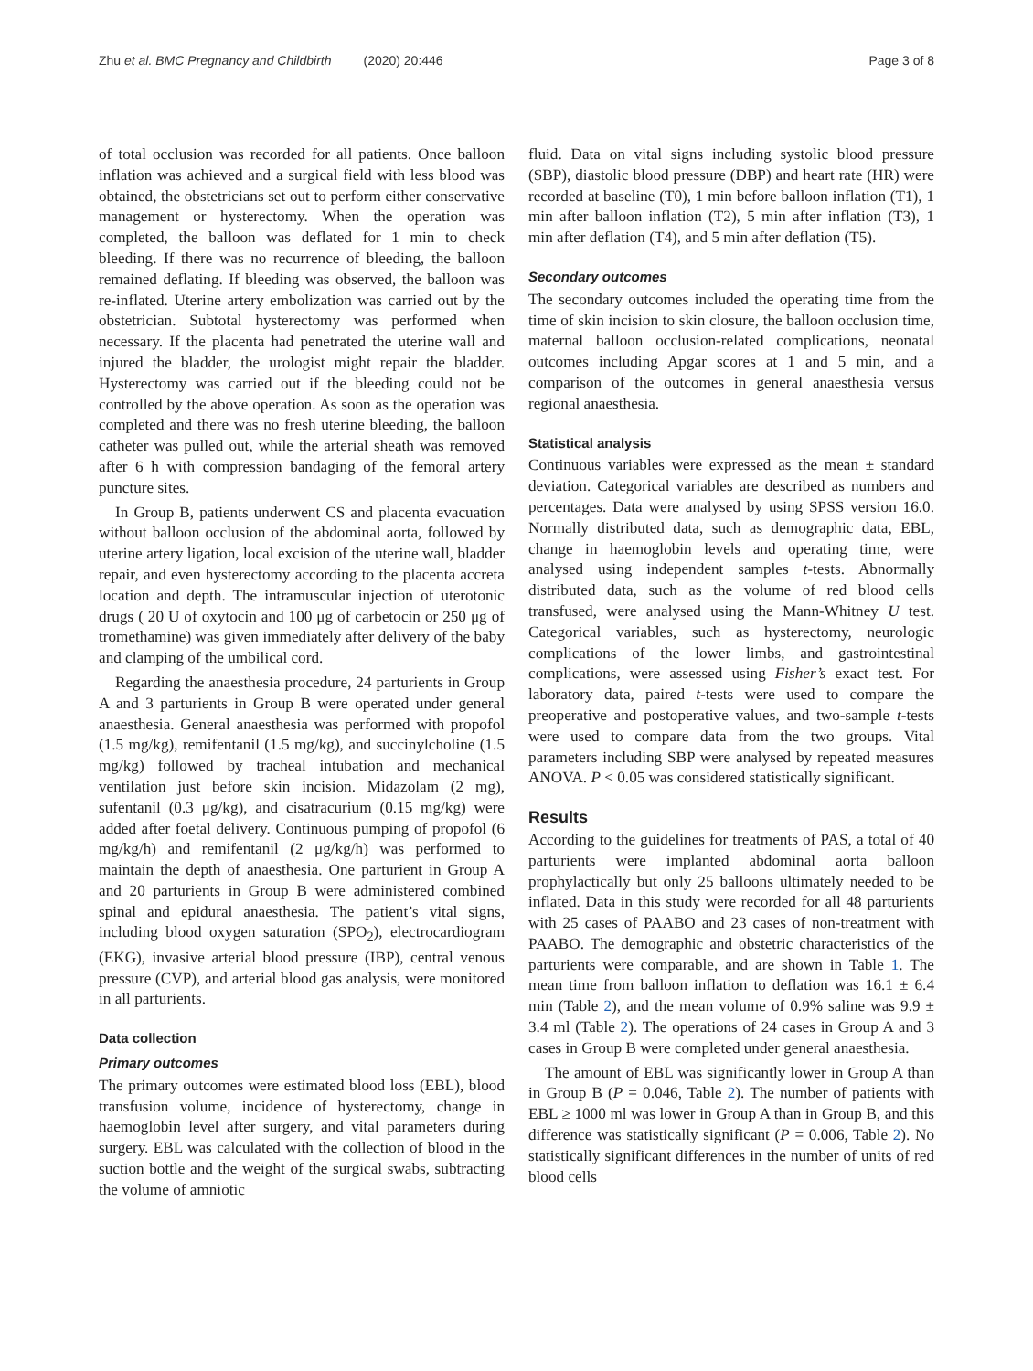Zhu et al. BMC Pregnancy and Childbirth (2020) 20:446 Page 3 of 8
of total occlusion was recorded for all patients. Once balloon inflation was achieved and a surgical field with less blood was obtained, the obstetricians set out to perform either conservative management or hysterectomy. When the operation was completed, the balloon was deflated for 1 min to check bleeding. If there was no recurrence of bleeding, the balloon remained deflating. If bleeding was observed, the balloon was re-inflated. Uterine artery embolization was carried out by the obstetrician. Subtotal hysterectomy was performed when necessary. If the placenta had penetrated the uterine wall and injured the bladder, the urologist might repair the bladder. Hysterectomy was carried out if the bleeding could not be controlled by the above operation. As soon as the operation was completed and there was no fresh uterine bleeding, the balloon catheter was pulled out, while the arterial sheath was removed after 6 h with compression bandaging of the femoral artery puncture sites.
In Group B, patients underwent CS and placenta evacuation without balloon occlusion of the abdominal aorta, followed by uterine artery ligation, local excision of the uterine wall, bladder repair, and even hysterectomy according to the placenta accreta location and depth. The intramuscular injection of uterotonic drugs ( 20 U of oxytocin and 100 μg of carbetocin or 250 μg of tromethamine) was given immediately after delivery of the baby and clamping of the umbilical cord.
Regarding the anaesthesia procedure, 24 parturients in Group A and 3 parturients in Group B were operated under general anaesthesia. General anaesthesia was performed with propofol (1.5 mg/kg), remifentanil (1.5 mg/kg), and succinylcholine (1.5 mg/kg) followed by tracheal intubation and mechanical ventilation just before skin incision. Midazolam (2 mg), sufentanil (0.3 μg/kg), and cisatracurium (0.15 mg/kg) were added after foetal delivery. Continuous pumping of propofol (6 mg/kg/h) and remifentanil (2 μg/kg/h) was performed to maintain the depth of anaesthesia. One parturient in Group A and 20 parturients in Group B were administered combined spinal and epidural anaesthesia. The patient’s vital signs, including blood oxygen saturation (SPO<sub>2</sub>), electrocardiogram (EKG), invasive arterial blood pressure (IBP), central venous pressure (CVP), and arterial blood gas analysis, were monitored in all parturients.
Data collection
Primary outcomes
The primary outcomes were estimated blood loss (EBL), blood transfusion volume, incidence of hysterectomy, change in haemoglobin level after surgery, and vital parameters during surgery. EBL was calculated with the collection of blood in the suction bottle and the weight of the surgical swabs, subtracting the volume of amniotic
fluid. Data on vital signs including systolic blood pressure (SBP), diastolic blood pressure (DBP) and heart rate (HR) were recorded at baseline (T0), 1 min before balloon inflation (T1), 1 min after balloon inflation (T2), 5 min after inflation (T3), 1 min after deflation (T4), and 5 min after deflation (T5).
Secondary outcomes
The secondary outcomes included the operating time from the time of skin incision to skin closure, the balloon occlusion time, maternal balloon occlusion-related complications, neonatal outcomes including Apgar scores at 1 and 5 min, and a comparison of the outcomes in general anaesthesia versus regional anaesthesia.
Statistical analysis
Continuous variables were expressed as the mean ± standard deviation. Categorical variables are described as numbers and percentages. Data were analysed by using SPSS version 16.0. Normally distributed data, such as demographic data, EBL, change in haemoglobin levels and operating time, were analysed using independent samples t-tests. Abnormally distributed data, such as the volume of red blood cells transfused, were analysed using the Mann-Whitney U test. Categorical variables, such as hysterectomy, neurologic complications of the lower limbs, and gastrointestinal complications, were assessed using Fisher’s exact test. For laboratory data, paired t-tests were used to compare the preoperative and postoperative values, and two-sample t-tests were used to compare data from the two groups. Vital parameters including SBP were analysed by repeated measures ANOVA. P < 0.05 was considered statistically significant.
Results
According to the guidelines for treatments of PAS, a total of 40 parturients were implanted abdominal aorta balloon prophylactically but only 25 balloons ultimately needed to be inflated. Data in this study were recorded for all 48 parturients with 25 cases of PAABO and 23 cases of non-treatment with PAABO. The demographic and obstetric characteristics of the parturients were comparable, and are shown in Table 1. The mean time from balloon inflation to deflation was 16.1 ± 6.4 min (Table 2), and the mean volume of 0.9% saline was 9.9 ± 3.4 ml (Table 2). The operations of 24 cases in Group A and 3 cases in Group B were completed under general anaesthesia.
The amount of EBL was significantly lower in Group A than in Group B (P = 0.046, Table 2). The number of patients with EBL ≥ 1000 ml was lower in Group A than in Group B, and this difference was statistically significant (P = 0.006, Table 2). No statistically significant differences in the number of units of red blood cells